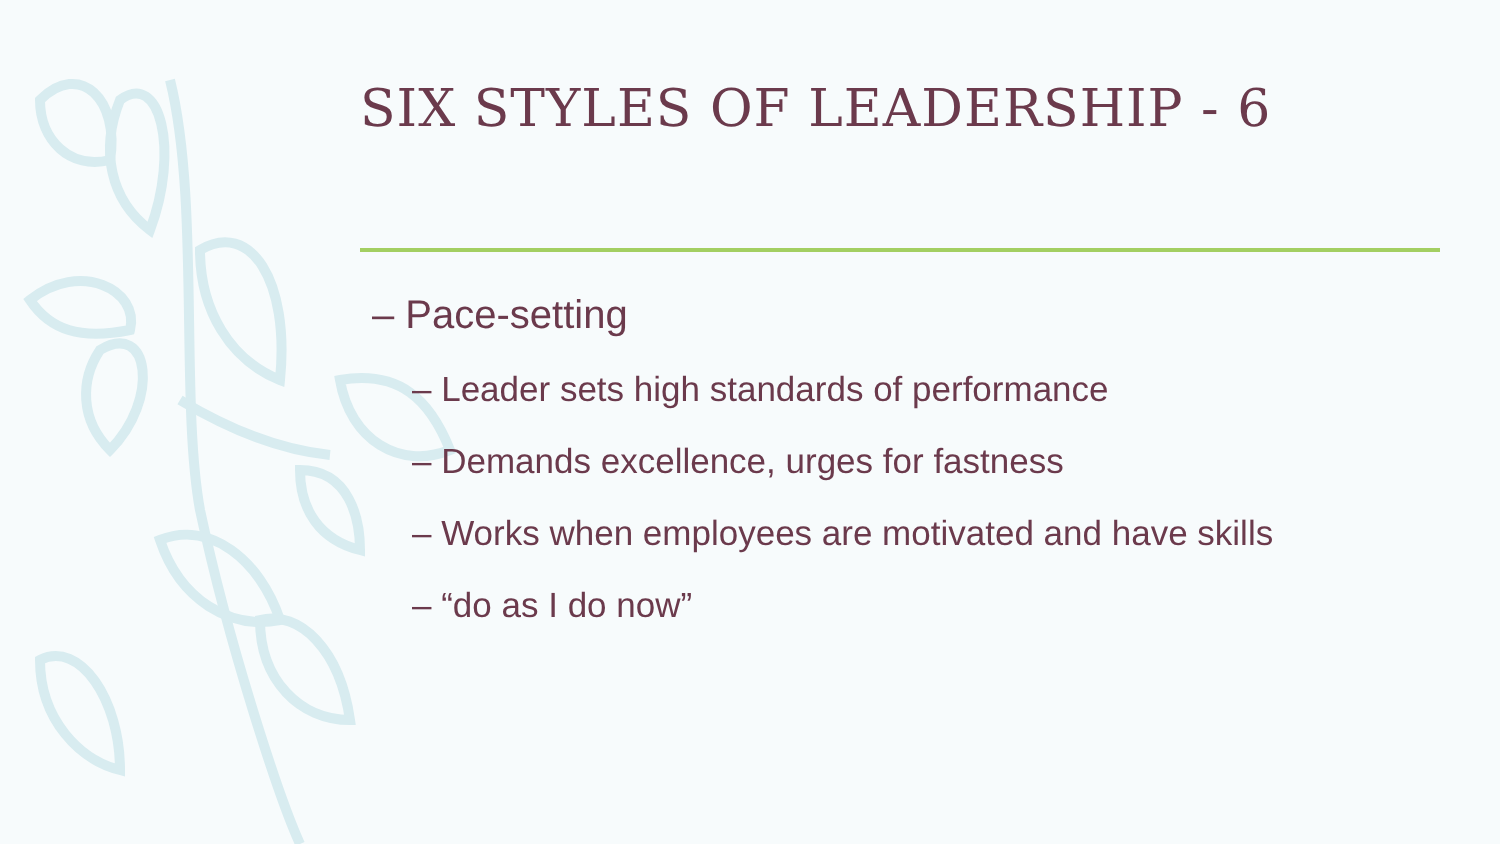SIX STYLES OF LEADERSHIP - 6
– Pace-setting
– Leader sets high standards of performance
– Demands excellence, urges for fastness
– Works when employees are motivated and have skills
– “do as I do now”